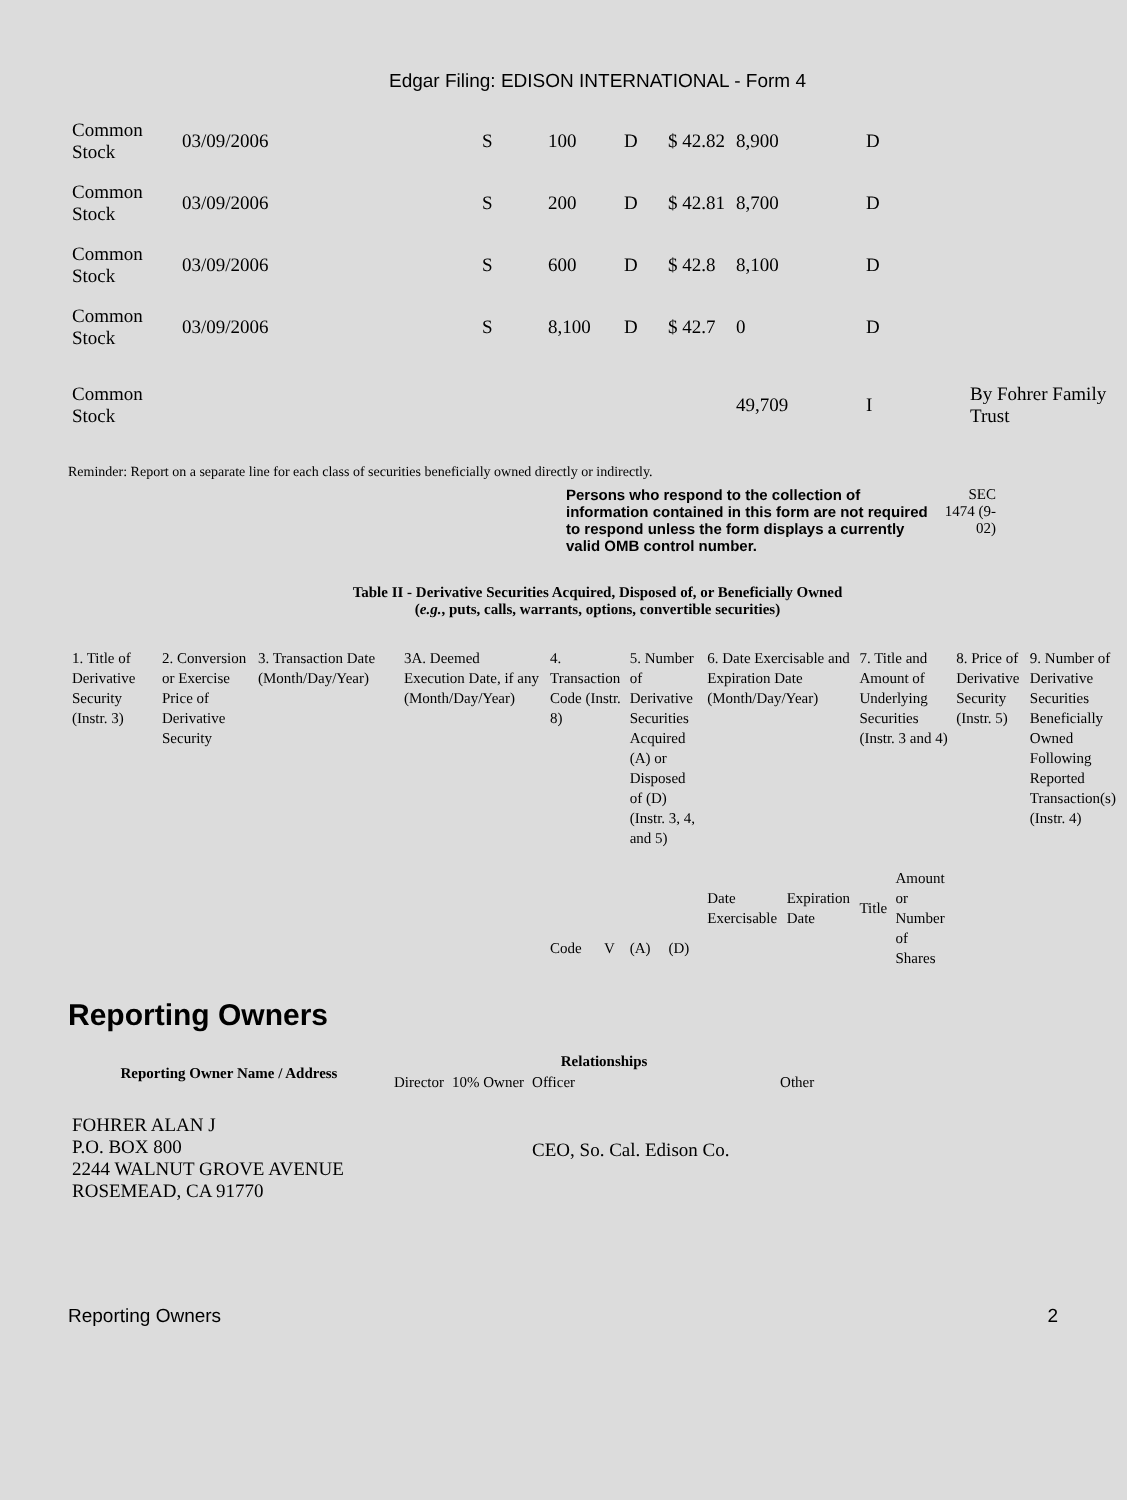Edgar Filing: EDISON INTERNATIONAL - Form 4
| Common Stock | 03/09/2006 | S | 100 | D | $ 42.82 | 8,900 | D | |
| Common Stock | 03/09/2006 | S | 200 | D | $ 42.81 | 8,700 | D | |
| Common Stock | 03/09/2006 | S | 600 | D | $ 42.8 | 8,100 | D | |
| Common Stock | 03/09/2006 | S | 8,100 | D | $ 42.7 | 0 | D | |
| Common Stock | | | | | | 49,709 | I | By Fohrer Family Trust |
Reminder: Report on a separate line for each class of securities beneficially owned directly or indirectly.
Persons who respond to the collection of information contained in this form are not required to respond unless the form displays a currently valid OMB control number.
SEC 1474 (9-02)
Table II - Derivative Securities Acquired, Disposed of, or Beneficially Owned
(e.g., puts, calls, warrants, options, convertible securities)
| 1. Title of Derivative Security (Instr. 3) | 2. Conversion or Exercise Price of Derivative Security | 3. Transaction Date (Month/Day/Year) | 3A. Deemed Execution Date, if any (Month/Day/Year) | 4. Transaction Code (Instr. 8) | | 5. Number of Derivative Securities Acquired (A) or Disposed of (D) (Instr. 3, 4, and 5) | | 6. Date Exercisable and Expiration Date (Month/Day/Year) | | 7. Title and Amount of Underlying Securities (Instr. 3 and 4) | | 8. Price of Derivative Security (Instr. 5) | 9. Number of Derivative Securities Beneficially Owned Following Reported Transaction(s) (Instr. 4) |
| | | | | Code | V | (A) | (D) | Date Exercisable | Expiration Date | Title | Amount or Number of Shares | | |
Reporting Owners
| Reporting Owner Name / Address | Relationships | | | |
| --- | --- | --- | --- | --- |
| | Director | 10% Owner | Officer | Other |
| FOHRER ALAN J P.O. BOX 800 2244 WALNUT GROVE AVENUE ROSEMEAD, CA 91770 | | | CEO, So. Cal. Edison Co. | |
Reporting Owners 2